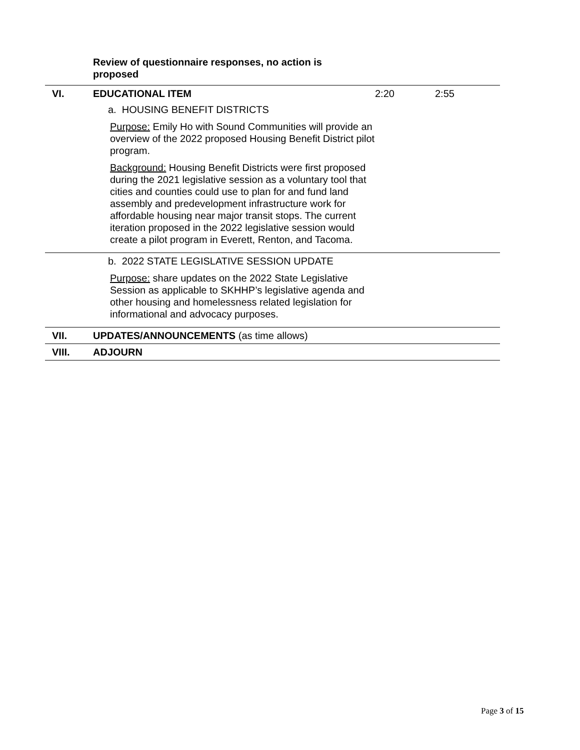| | Review of questionnaire responses, no action is proposed | | |
| VI. | EDUCATIONAL ITEM a. HOUSING BENEFIT DISTRICTS Purpose: Emily Ho with Sound Communities will provide an overview of the 2022 proposed Housing Benefit District pilot program. Background: Housing Benefit Districts were first proposed during the 2021 legislative session as a voluntary tool that cities and counties could use to plan for and fund land assembly and predevelopment infrastructure work for affordable housing near major transit stops. The current iteration proposed in the 2022 legislative session would create a pilot program in Everett, Renton, and Tacoma. | 2:20 | 2:55 |
| | b. 2022 STATE LEGISLATIVE SESSION UPDATE Purpose: share updates on the 2022 State Legislative Session as applicable to SKHHP’s legislative agenda and other housing and homelessness related legislation for informational and advocacy purposes. | | |
| VII. | UPDATES/ANNOUNCEMENTS (as time allows) | | |
| VIII. | ADJOURN | | |
Page 3 of 15